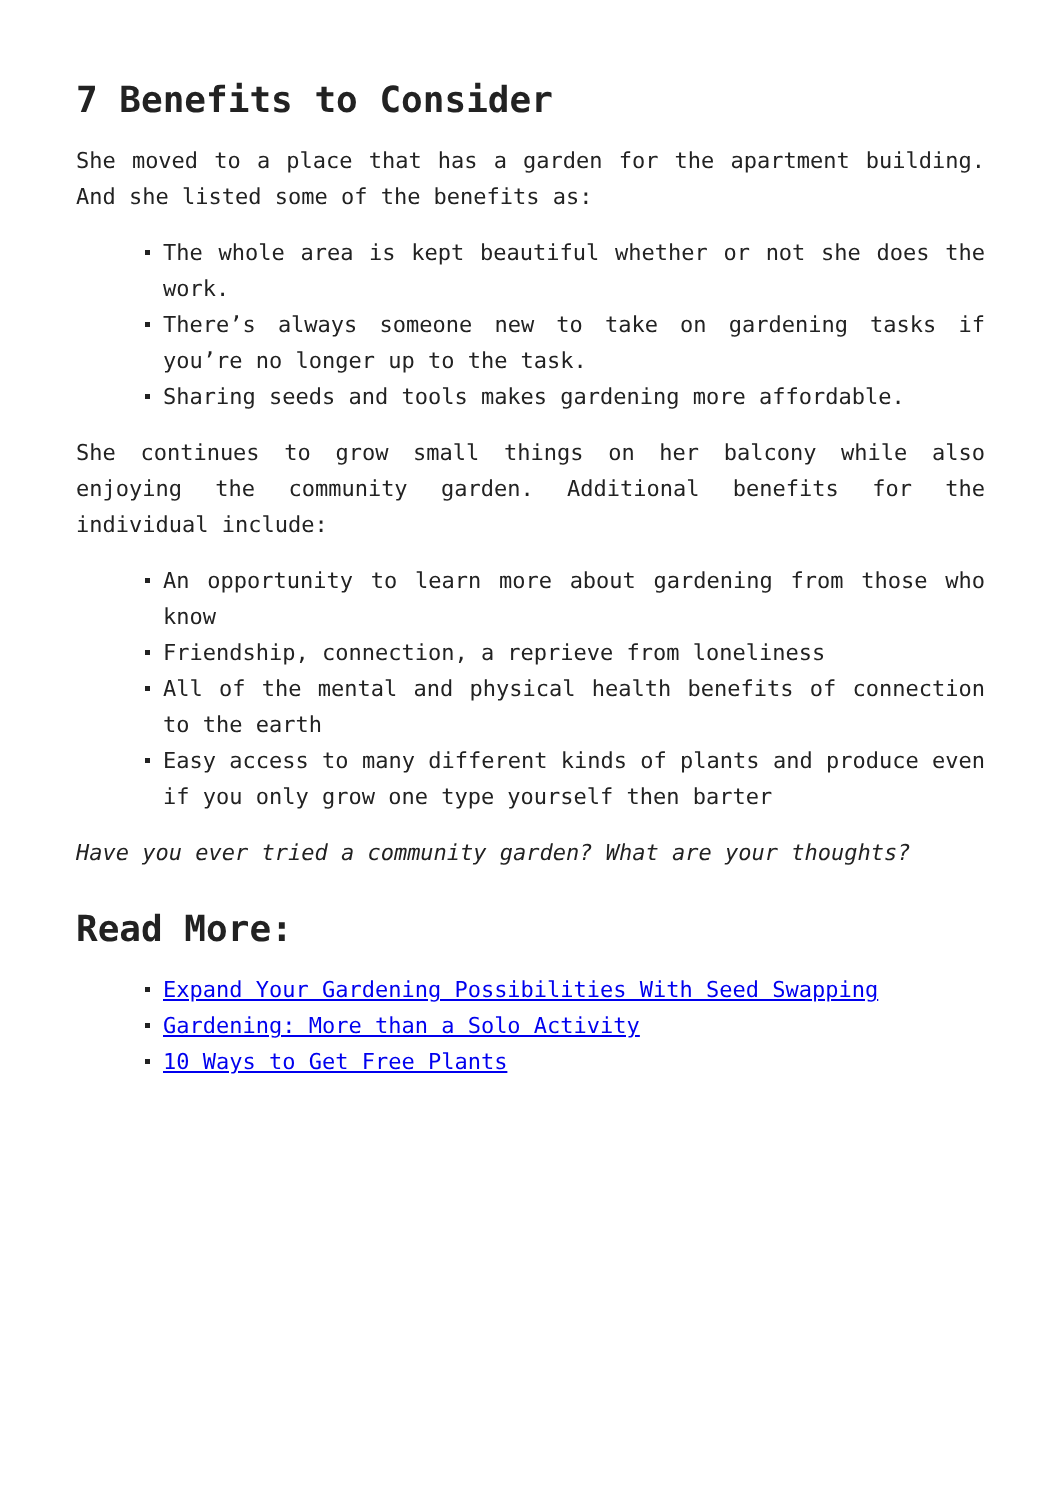7 Benefits to Consider
She moved to a place that has a garden for the apartment building. And she listed some of the benefits as:
The whole area is kept beautiful whether or not she does the work.
There’s always someone new to take on gardening tasks if you’re no longer up to the task.
Sharing seeds and tools makes gardening more affordable.
She continues to grow small things on her balcony while also enjoying the community garden. Additional benefits for the individual include:
An opportunity to learn more about gardening from those who know
Friendship, connection, a reprieve from loneliness
All of the mental and physical health benefits of connection to the earth
Easy access to many different kinds of plants and produce even if you only grow one type yourself then barter
Have you ever tried a community garden? What are your thoughts?
Read More:
Expand Your Gardening Possibilities With Seed Swapping
Gardening: More than a Solo Activity
10 Ways to Get Free Plants